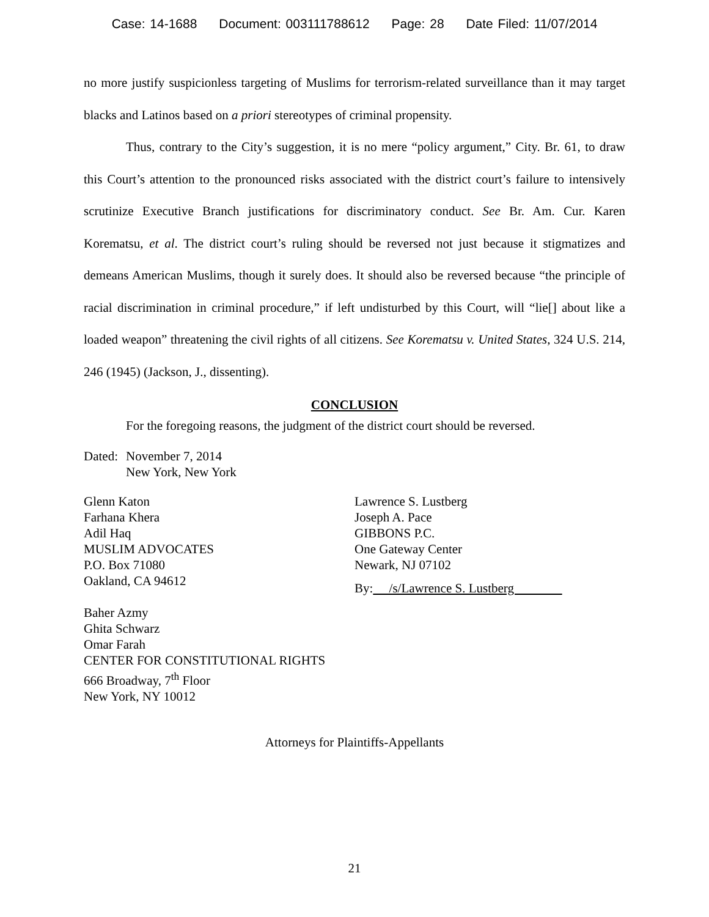Case: 14-1688 Document: 003111788612 Page: 28 Date Filed: 11/07/2014
no more justify suspicionless targeting of Muslims for terrorism-related surveillance than it may target blacks and Latinos based on a priori stereotypes of criminal propensity.
Thus, contrary to the City’s suggestion, it is no mere “policy argument,” City. Br. 61, to draw this Court’s attention to the pronounced risks associated with the district court’s failure to intensively scrutinize Executive Branch justifications for discriminatory conduct. See Br. Am. Cur. Karen Korematsu, et al. The district court’s ruling should be reversed not just because it stigmatizes and demeans American Muslims, though it surely does. It should also be reversed because “the principle of racial discrimination in criminal procedure,” if left undisturbed by this Court, will “lie[] about like a loaded weapon” threatening the civil rights of all citizens. See Korematsu v. United States, 324 U.S. 214, 246 (1945) (Jackson, J., dissenting).
CONCLUSION
For the foregoing reasons, the judgment of the district court should be reversed.
Dated:
November 7, 2014
New York, New York
Glenn Katon
Farhana Khera
Adil Haq
MUSLIM ADVOCATES
P.O. Box 71080
Oakland, CA 94612
Baher Azmy
Ghita Schwarz
Omar Farah
CENTER FOR CONSTITUTIONAL RIGHTS
666 Broadway, 7<sup>th</sup> Floor
New York, NY 10012
Lawrence S. Lustberg
Joseph A. Pace
GIBBONS P.C.
One Gateway Center
Newark, NJ 07102
By: /s/Lawrence S. Lustberg
Attorneys for Plaintiffs-Appellants
21